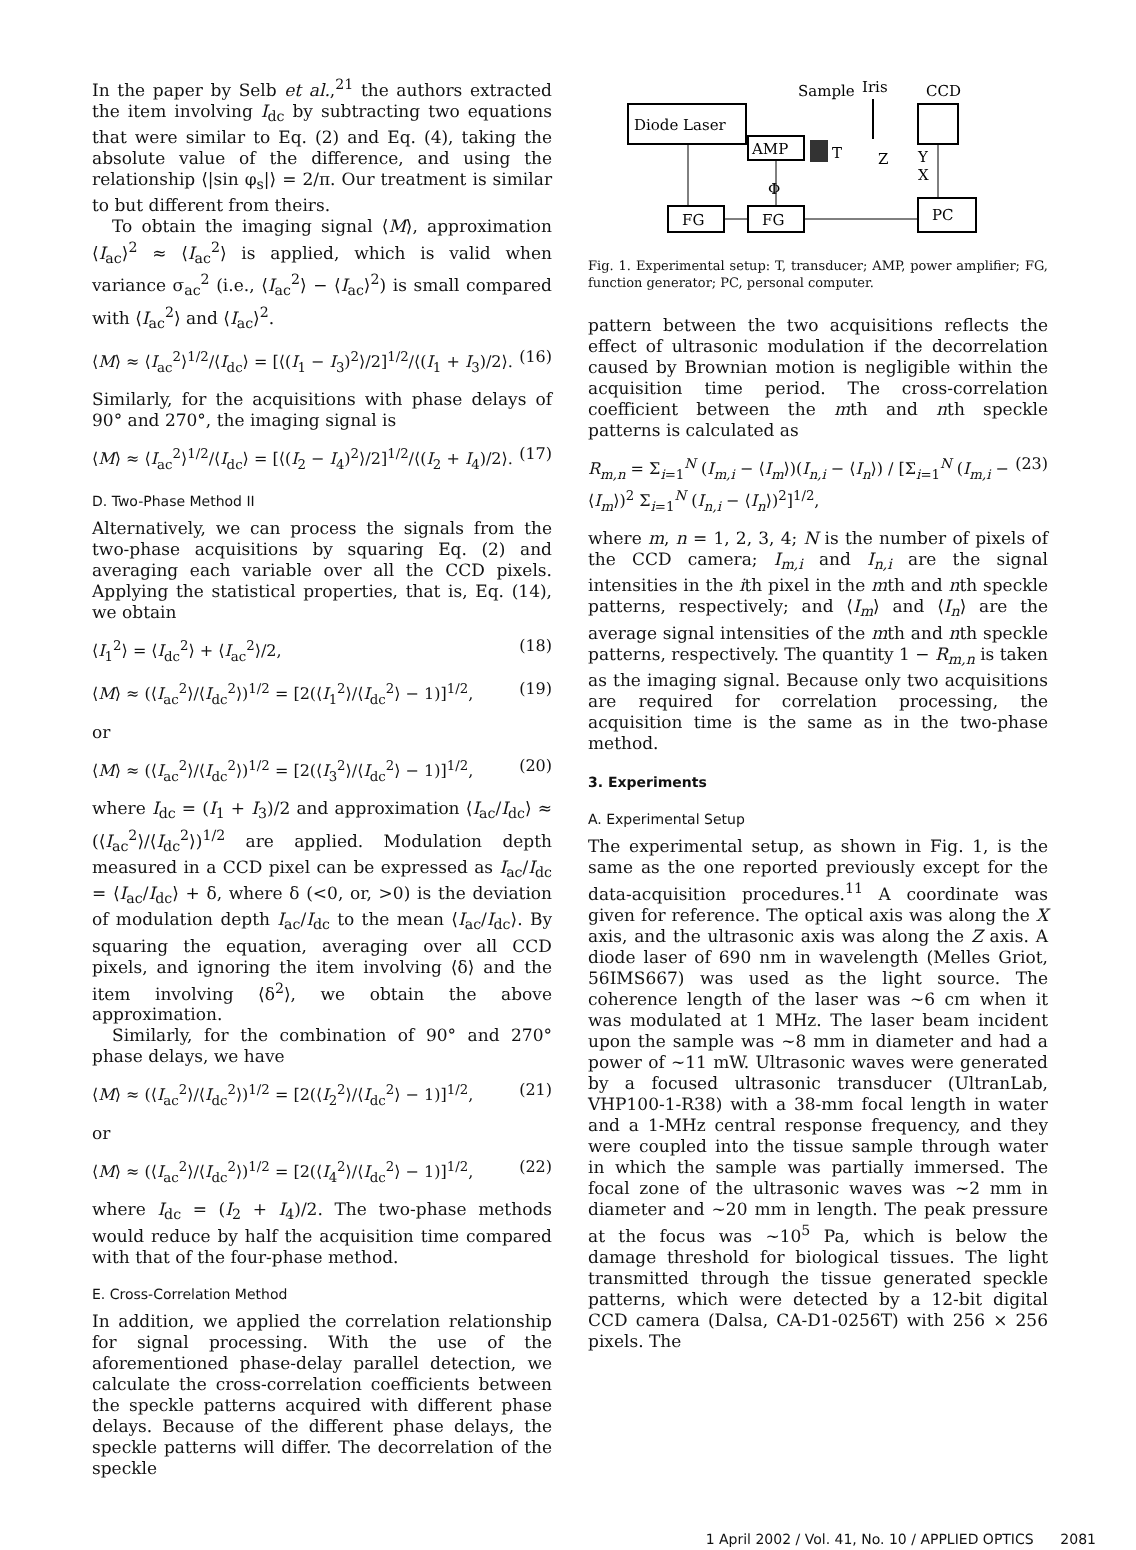In the paper by Selb et al.,<sup>21</sup> the authors extracted the item involving I<sub>dc</sub> by subtracting two equations that were similar to Eq. (2) and Eq. (4), taking the absolute value of the difference, and using the relationship ⟨|sin φ<sub>s</sub>|⟩ = 2/π. Our treatment is similar to but different from theirs.
To obtain the imaging signal ⟨M⟩, approximation ⟨I<sub>ac</sub>⟩<sup>2</sup> ≈ ⟨I<sub>ac</sub><sup>2</sup>⟩ is applied, which is valid when variance σ<sub>ac</sub><sup>2</sup> (i.e., ⟨I<sub>ac</sub><sup>2</sup>⟩ − ⟨I<sub>ac</sub>⟩<sup>2</sup>) is small compared with ⟨I<sub>ac</sub><sup>2</sup>⟩ and ⟨I<sub>ac</sub>⟩<sup>2</sup>.
⟨M⟩ ≈ ⟨I<sub>ac</sub><sup>2</sup>⟩<sup>1/2</sup>/⟨I<sub>dc</sub>⟩ = [⟨(I<sub>1</sub> − I<sub>3</sub>)<sup>2</sup>⟩/2]<sup>1/2</sup>/⟨(I<sub>1</sub> + I<sub>3</sub>)/2⟩. (16)
Similarly, for the acquisitions with phase delays of 90° and 270°, the imaging signal is
⟨M⟩ ≈ ⟨I<sub>ac</sub><sup>2</sup>⟩<sup>1/2</sup>/⟨I<sub>dc</sub>⟩ = [⟨(I<sub>2</sub> − I<sub>4</sub>)<sup>2</sup>⟩/2]<sup>1/2</sup>/⟨(I<sub>2</sub> + I<sub>4</sub>)/2⟩. (17)
D. Two-Phase Method II
Alternatively, we can process the signals from the two-phase acquisitions by squaring Eq. (2) and averaging each variable over all the CCD pixels. Applying the statistical properties, that is, Eq. (14), we obtain
⟨I<sub>1</sub><sup>2</sup>⟩ = ⟨I<sub>dc</sub><sup>2</sup>⟩ + ⟨I<sub>ac</sub><sup>2</sup>⟩/2, (18)
⟨M⟩ ≈ (⟨I<sub>ac</sub><sup>2</sup>⟩/⟨I<sub>dc</sub><sup>2</sup>⟩)<sup>1/2</sup> = [2(⟨I<sub>1</sub><sup>2</sup>⟩/⟨I<sub>dc</sub><sup>2</sup>⟩ − 1)]<sup>1/2</sup>, (19)
or
⟨M⟩ ≈ (⟨I<sub>ac</sub><sup>2</sup>⟩/⟨I<sub>dc</sub><sup>2</sup>⟩)<sup>1/2</sup> = [2(⟨I<sub>3</sub><sup>2</sup>⟩/⟨I<sub>dc</sub><sup>2</sup>⟩ − 1)]<sup>1/2</sup>, (20)
where I<sub>dc</sub> = (I<sub>1</sub> + I<sub>3</sub>)/2 and approximation ⟨I<sub>ac</sub>/I<sub>dc</sub>⟩ ≈ (⟨I<sub>ac</sub><sup>2</sup>⟩/⟨I<sub>dc</sub><sup>2</sup>⟩)<sup>1/2</sup> are applied. Modulation depth measured in a CCD pixel can be expressed as I<sub>ac</sub>/I<sub>dc</sub> = ⟨I<sub>ac</sub>/I<sub>dc</sub>⟩ + δ, where δ (<0, or, >0) is the deviation of modulation depth I<sub>ac</sub>/I<sub>dc</sub> to the mean ⟨I<sub>ac</sub>/I<sub>dc</sub>⟩. By squaring the equation, averaging over all CCD pixels, and ignoring the item involving ⟨δ⟩ and the item involving ⟨δ<sup>2</sup>⟩, we obtain the above approximation.
Similarly, for the combination of 90° and 270° phase delays, we have
⟨M⟩ ≈ (⟨I<sub>ac</sub><sup>2</sup>⟩/⟨I<sub>dc</sub><sup>2</sup>⟩)<sup>1/2</sup> = [2(⟨I<sub>2</sub><sup>2</sup>⟩/⟨I<sub>dc</sub><sup>2</sup>⟩ − 1)]<sup>1/2</sup>, (21)
or
⟨M⟩ ≈ (⟨I<sub>ac</sub><sup>2</sup>⟩/⟨I<sub>dc</sub><sup>2</sup>⟩)<sup>1/2</sup> = [2(⟨I<sub>4</sub><sup>2</sup>⟩/⟨I<sub>dc</sub><sup>2</sup>⟩ − 1)]<sup>1/2</sup>, (22)
where I<sub>dc</sub> = (I<sub>2</sub> + I<sub>4</sub>)/2. The two-phase methods would reduce by half the acquisition time compared with that of the four-phase method.
E. Cross-Correlation Method
In addition, we applied the correlation relationship for signal processing. With the use of the aforementioned phase-delay parallel detection, we calculate the cross-correlation coefficients between the speckle patterns acquired with different phase delays. Because of the different phase delays, the speckle patterns will differ. The decorrelation of the speckle
Diode Laser
Sample
Iris
CCD
AMP
T
Z
Y
X
Φ
FG
FG
PC
Fig. 1. Experimental setup: T, transducer; AMP, power amplifier; FG, function generator; PC, personal computer.
pattern between the two acquisitions reflects the effect of ultrasonic modulation if the decorrelation caused by Brownian motion is negligible within the acquisition time period. The cross-correlation coefficient between the mth and nth speckle patterns is calculated as
R<sub>m,n</sub> = Σ<sub>i=1</sub><sup>N</sup> (I<sub>m,i</sub> − ⟨I<sub>m</sub>⟩)(I<sub>n,i</sub> − ⟨I<sub>n</sub>⟩) / [Σ<sub>i=1</sub><sup>N</sup> (I<sub>m,i</sub> − ⟨I<sub>m</sub>⟩)<sup>2</sup> Σ<sub>i=1</sub><sup>N</sup> (I<sub>n,i</sub> − ⟨I<sub>n</sub>⟩)<sup>2</sup>]<sup>1/2</sup>, (23)
where m, n = 1, 2, 3, 4; N is the number of pixels of the CCD camera; I<sub>m,i</sub> and I<sub>n,i</sub> are the signal intensities in the ith pixel in the mth and nth speckle patterns, respectively; and ⟨I<sub>m</sub>⟩ and ⟨I<sub>n</sub>⟩ are the average signal intensities of the mth and nth speckle patterns, respectively. The quantity 1 − R<sub>m,n</sub> is taken as the imaging signal. Because only two acquisitions are required for correlation processing, the acquisition time is the same as in the two-phase method.
3. Experiments
A. Experimental Setup
The experimental setup, as shown in Fig. 1, is the same as the one reported previously except for the data-acquisition procedures.<sup>11</sup> A coordinate was given for reference. The optical axis was along the X axis, and the ultrasonic axis was along the Z axis. A diode laser of 690 nm in wavelength (Melles Griot, 56IMS667) was used as the light source. The coherence length of the laser was ~6 cm when it was modulated at 1 MHz. The laser beam incident upon the sample was ~8 mm in diameter and had a power of ~11 mW. Ultrasonic waves were generated by a focused ultrasonic transducer (UltranLab, VHP100-1-R38) with a 38-mm focal length in water and a 1-MHz central response frequency, and they were coupled into the tissue sample through water in which the sample was partially immersed. The focal zone of the ultrasonic waves was ~2 mm in diameter and ~20 mm in length. The peak pressure at the focus was ~10<sup>5</sup> Pa, which is below the damage threshold for biological tissues. The light transmitted through the tissue generated speckle patterns, which were detected by a 12-bit digital CCD camera (Dalsa, CA-D1-0256T) with 256 × 256 pixels. The
1 April 2002 / Vol. 41, No. 10 / APPLIED OPTICS 2081